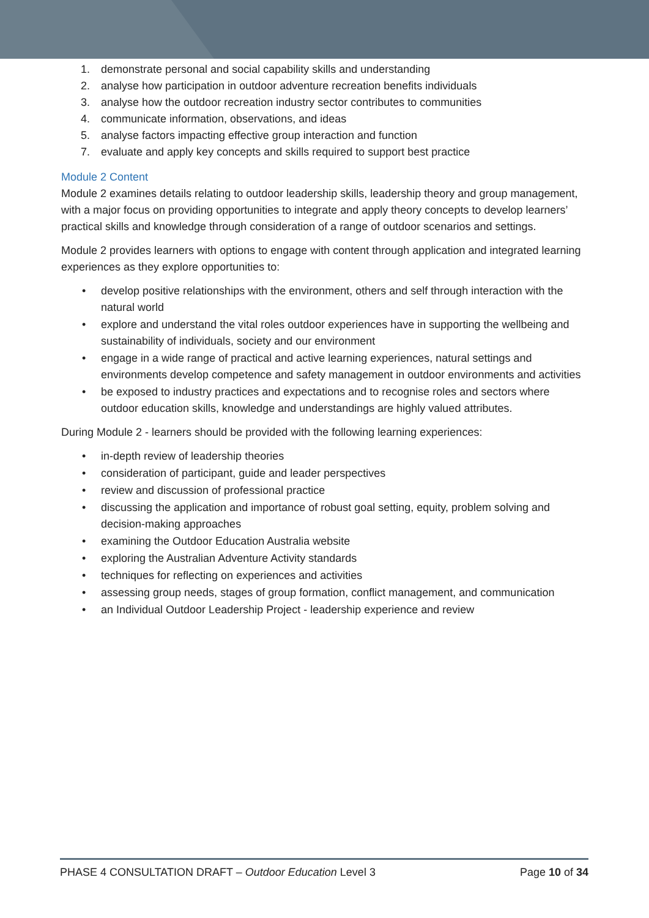1. demonstrate personal and social capability skills and understanding
2. analyse how participation in outdoor adventure recreation benefits individuals
3. analyse how the outdoor recreation industry sector contributes to communities
4. communicate information, observations, and ideas
5. analyse factors impacting effective group interaction and function
7. evaluate and apply key concepts and skills required to support best practice
Module 2 Content
Module 2 examines details relating to outdoor leadership skills, leadership theory and group management, with a major focus on providing opportunities to integrate and apply theory concepts to develop learners’ practical skills and knowledge through consideration of a range of outdoor scenarios and settings.
Module 2 provides learners with options to engage with content through application and integrated learning experiences as they explore opportunities to:
• develop positive relationships with the environment, others and self through interaction with the natural world
• explore and understand the vital roles outdoor experiences have in supporting the wellbeing and sustainability of individuals, society and our environment
• engage in a wide range of practical and active learning experiences, natural settings and environments develop competence and safety management in outdoor environments and activities
• be exposed to industry practices and expectations and to recognise roles and sectors where outdoor education skills, knowledge and understandings are highly valued attributes.
During Module 2 - learners should be provided with the following learning experiences:
• in-depth review of leadership theories
• consideration of participant, guide and leader perspectives
• review and discussion of professional practice
• discussing the application and importance of robust goal setting, equity, problem solving and decision-making approaches
• examining the Outdoor Education Australia website
• exploring the Australian Adventure Activity standards
• techniques for reflecting on experiences and activities
• assessing group needs, stages of group formation, conflict management, and communication
• an Individual Outdoor Leadership Project - leadership experience and review
PHASE 4 CONSULTATION DRAFT – Outdoor Education Level 3 Page 10 of 34